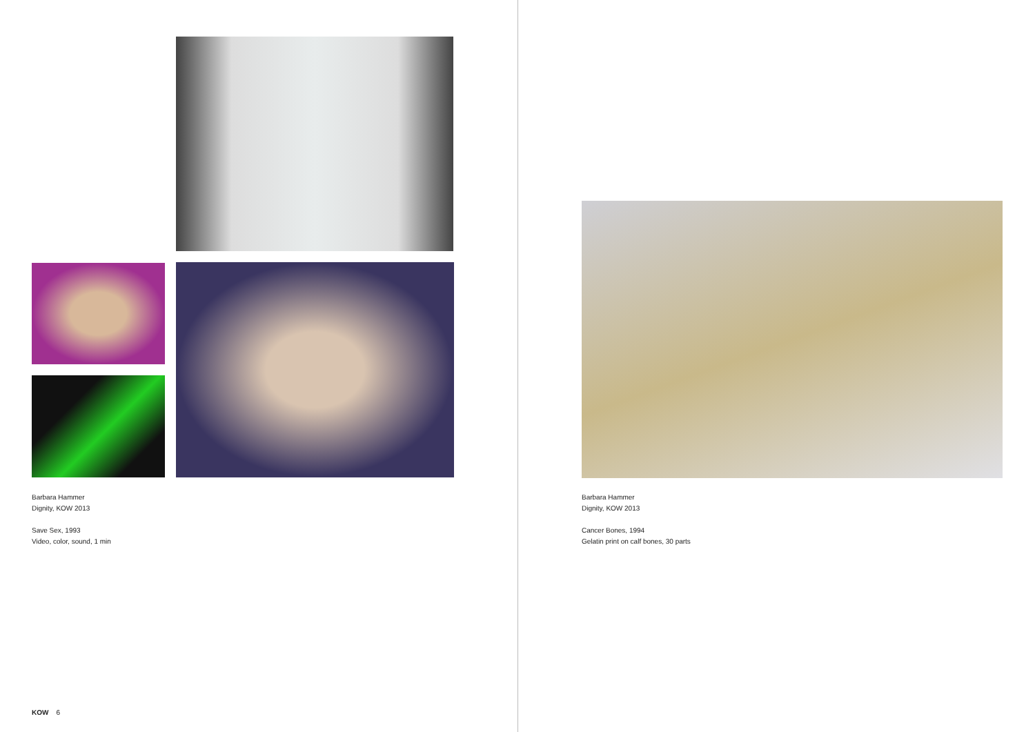Barbara Hammer
Dignity, KOW 2013
Save Sex, 1993
Video, color, sound, 1 min
KOW 6
Barbara Hammer
Dignity, KOW 2013
Cancer Bones, 1994
Gelatin print on calf bones, 30 parts